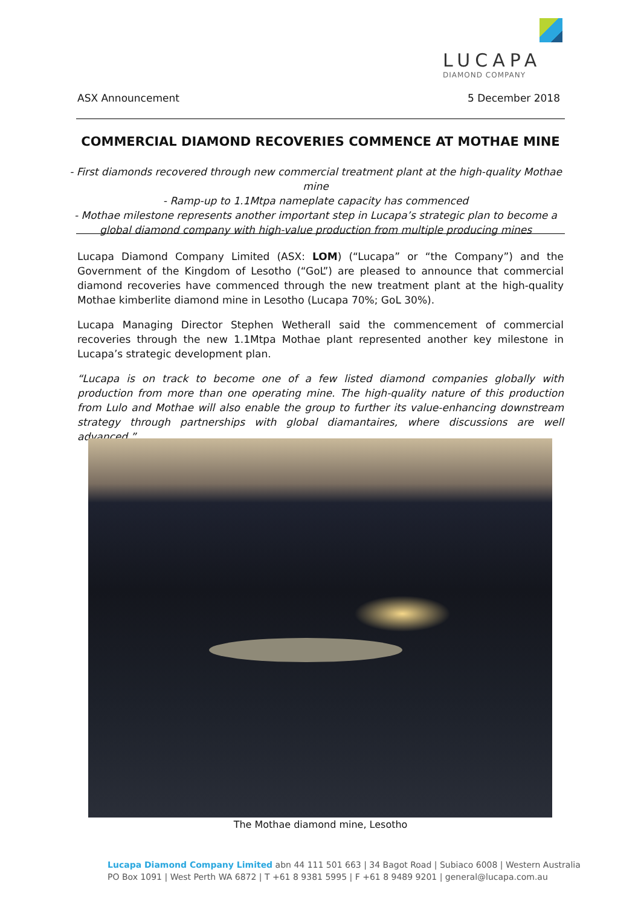LUCAPA
DIAMOND COMPANY
ASX Announcement 5 December 2018
COMMERCIAL DIAMOND RECOVERIES COMMENCE AT MOTHAE MINE
- First diamonds recovered through new commercial treatment plant at the high-quality Mothae mine
- Ramp-up to 1.1Mtpa nameplate capacity has commenced
- Mothae milestone represents another important step in Lucapa’s strategic plan to become a
global diamond company with high-value production from multiple producing mines
Lucapa Diamond Company Limited (ASX: LOM) (“Lucapa” or “the Company”) and the Government of the Kingdom of Lesotho (“GoL”) are pleased to announce that commercial diamond recoveries have commenced through the new treatment plant at the high-quality Mothae kimberlite diamond mine in Lesotho (Lucapa 70%; GoL 30%).
Lucapa Managing Director Stephen Wetherall said the commencement of commercial recoveries through the new 1.1Mtpa Mothae plant represented another key milestone in Lucapa’s strategic development plan.
“Lucapa is on track to become one of a few listed diamond companies globally with production from more than one operating mine. The high-quality nature of this production from Lulo and Mothae will also enable the group to further its value-enhancing downstream strategy through partnerships with global diamantaires, where discussions are well advanced.”
The Mothae diamond mine, Lesotho
Lucapa Diamond Company Limited abn 44 111 501 663 | 34 Bagot Road | Subiaco 6008 | Western Australia
PO Box 1091 | West Perth WA 6872 | T +61 8 9381 5995 | F +61 8 9489 9201 | general@lucapa.com.au